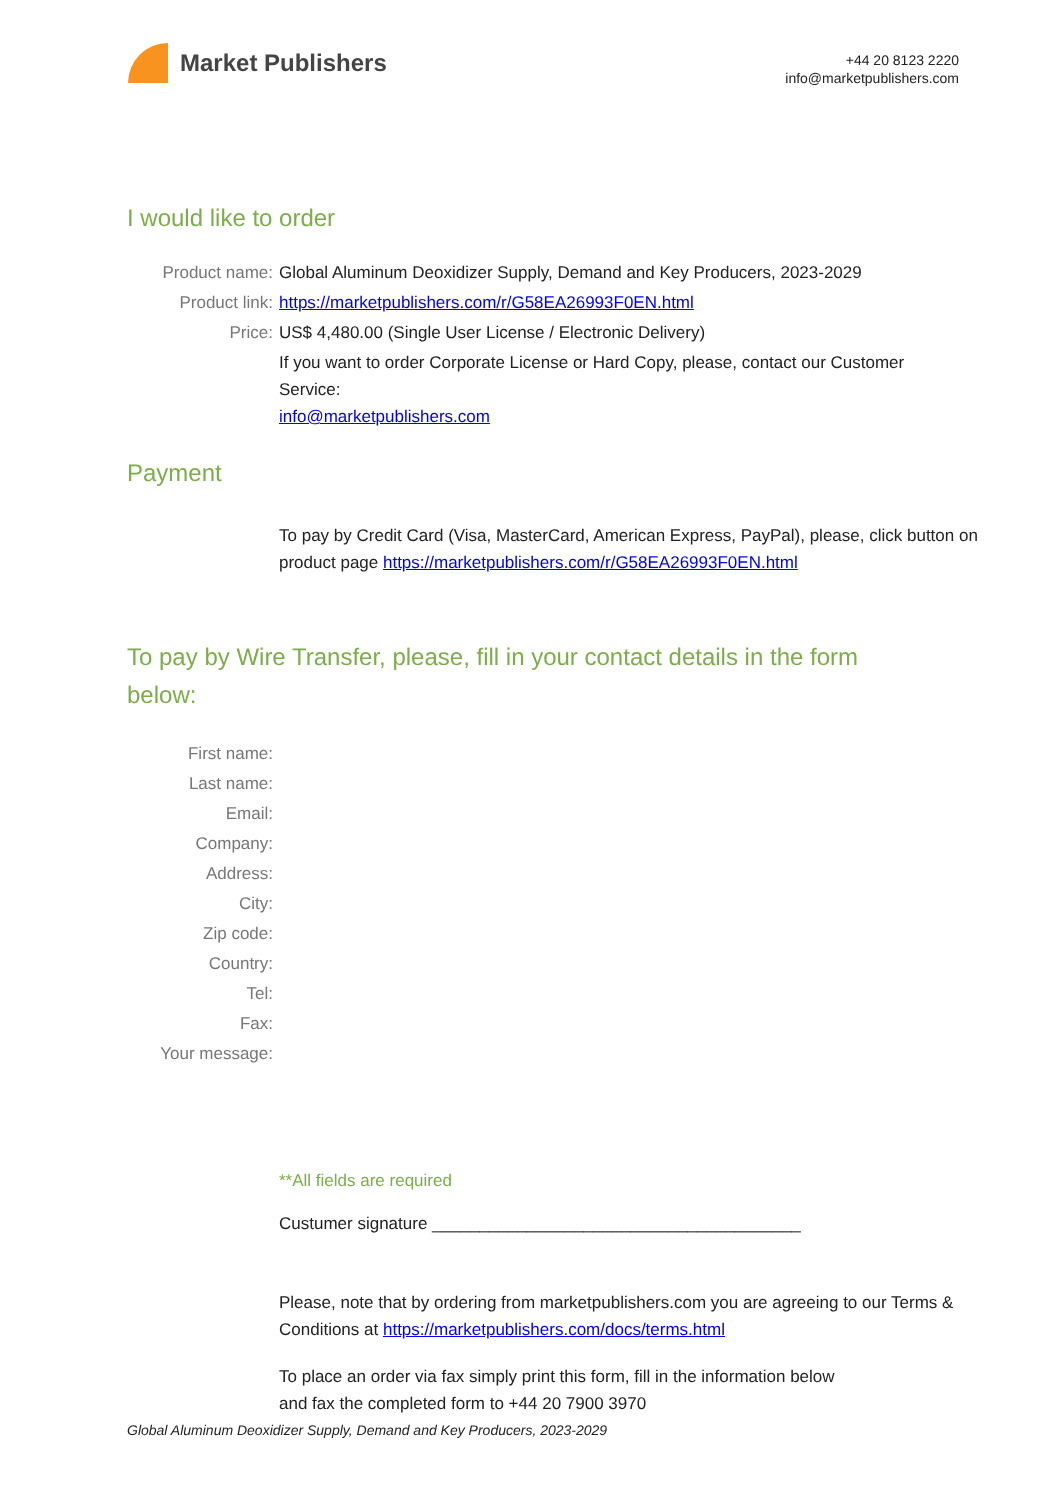Market Publishers
+44 20 8123 2220
info@marketpublishers.com
I would like to order
Product name: Global Aluminum Deoxidizer Supply, Demand and Key Producers, 2023-2029
Product link: https://marketpublishers.com/r/G58EA26993F0EN.html
Price: US$ 4,480.00 (Single User License / Electronic Delivery)
If you want to order Corporate License or Hard Copy, please, contact our Customer Service:
info@marketpublishers.com
Payment
To pay by Credit Card (Visa, MasterCard, American Express, PayPal), please, click button on product page https://marketpublishers.com/r/G58EA26993F0EN.html
To pay by Wire Transfer, please, fill in your contact details in the form below:
First name:
Last name:
Email:
Company:
Address:
City:
Zip code:
Country:
Tel:
Fax:
Your message:
**All fields are required
Custumer signature _______________________________________
Please, note that by ordering from marketpublishers.com you are agreeing to our Terms & Conditions at https://marketpublishers.com/docs/terms.html
To place an order via fax simply print this form, fill in the information below
and fax the completed form to +44 20 7900 3970
Global Aluminum Deoxidizer Supply, Demand and Key Producers, 2023-2029